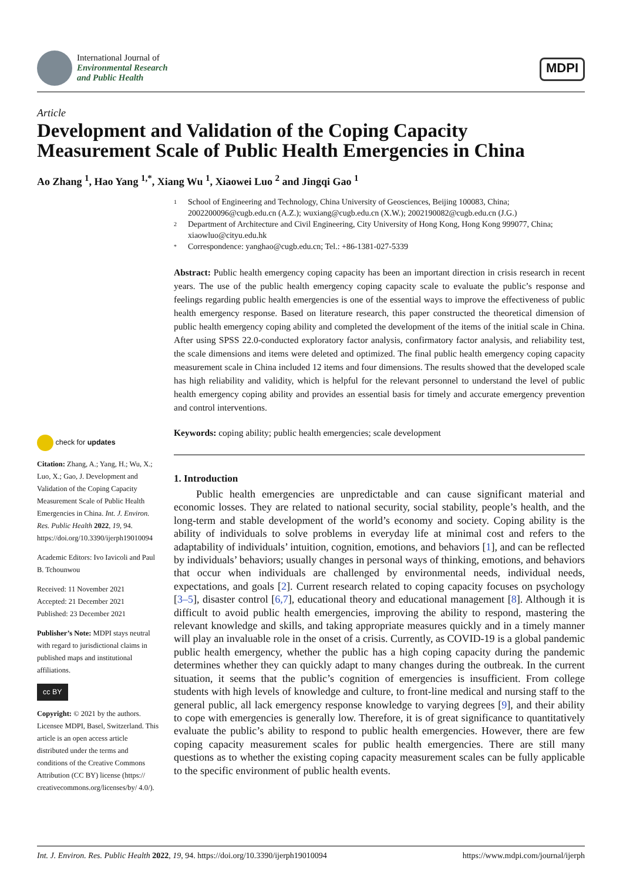International Journal of
Environmental Research
and Public Health
MDPI
Article
Development and Validation of the Coping Capacity Measurement Scale of Public Health Emergencies in China
Ao Zhang <sup>1</sup>, Hao Yang <sup>1,*</sup>, Xiang Wu <sup>1</sup>, Xiaowei Luo <sup>2</sup> and Jingqi Gao <sup>1</sup>
1
School of Engineering and Technology, China University of Geosciences, Beijing 100083, China; 2002200096@cugb.edu.cn (A.Z.); wuxiang@cugb.edu.cn (X.W.); 2002190082@cugb.edu.cn (J.G.)
2
Department of Architecture and Civil Engineering, City University of Hong Kong, Hong Kong 999077, China; xiaowluo@cityu.edu.hk
*
Correspondence: yanghao@cugb.edu.cn; Tel.: +86-1381-027-5339
Abstract: Public health emergency coping capacity has been an important direction in crisis research in recent years. The use of the public health emergency coping capacity scale to evaluate the public’s response and feelings regarding public health emergencies is one of the essential ways to improve the effectiveness of public health emergency response. Based on literature research, this paper constructed the theoretical dimension of public health emergency coping ability and completed the development of the items of the initial scale in China. After using SPSS 22.0-conducted exploratory factor analysis, confirmatory factor analysis, and reliability test, the scale dimensions and items were deleted and optimized. The final public health emergency coping capacity measurement scale in China included 12 items and four dimensions. The results showed that the developed scale has high reliability and validity, which is helpful for the relevant personnel to understand the level of public health emergency coping ability and provides an essential basis for timely and accurate emergency prevention and control interventions.
Keywords: coping ability; public health emergencies; scale development
1. Introduction
Public health emergencies are unpredictable and can cause significant material and economic losses. They are related to national security, social stability, people’s health, and the long-term and stable development of the world’s economy and society. Coping ability is the ability of individuals to solve problems in everyday life at minimal cost and refers to the adaptability of individuals’ intuition, cognition, emotions, and behaviors [1], and can be reflected by individuals’ behaviors; usually changes in personal ways of thinking, emotions, and behaviors that occur when individuals are challenged by environmental needs, individual needs, expectations, and goals [2]. Current research related to coping capacity focuses on psychology [3–5], disaster control [6,7], educational theory and educational management [8]. Although it is difficult to avoid public health emergencies, improving the ability to respond, mastering the relevant knowledge and skills, and taking appropriate measures quickly and in a timely manner will play an invaluable role in the onset of a crisis. Currently, as COVID-19 is a global pandemic public health emergency, whether the public has a high coping capacity during the pandemic determines whether they can quickly adapt to many changes during the outbreak. In the current situation, it seems that the public’s cognition of emergencies is insufficient. From college students with high levels of knowledge and culture, to front-line medical and nursing staff to the general public, all lack emergency response knowledge to varying degrees [9], and their ability to cope with emergencies is generally low. Therefore, it is of great significance to quantitatively evaluate the public’s ability to respond to public health emergencies. However, there are few coping capacity measurement scales for public health emergencies. There are still many questions as to whether the existing coping capacity measurement scales can be fully applicable to the specific environment of public health events.
check for updates
Citation: Zhang, A.; Yang, H.; Wu, X.; Luo, X.; Gao, J. Development and Validation of the Coping Capacity Measurement Scale of Public Health Emergencies in China. Int. J. Environ. Res. Public Health 2022, 19, 94. https://doi.org/10.3390/ijerph19010094
Academic Editors: Ivo Iavicoli and Paul B. Tchounwou
Received: 11 November 2021
Accepted: 21 December 2021
Published: 23 December 2021
Publisher’s Note: MDPI stays neutral with regard to jurisdictional claims in published maps and institutional affiliations.
cc BY
Copyright: © 2021 by the authors. Licensee MDPI, Basel, Switzerland. This article is an open access article distributed under the terms and conditions of the Creative Commons Attribution (CC BY) license (https:// creativecommons.org/licenses/by/ 4.0/).
Int. J. Environ. Res. Public Health 2022, 19, 94. https://doi.org/10.3390/ijerph19010094 https://www.mdpi.com/journal/ijerph